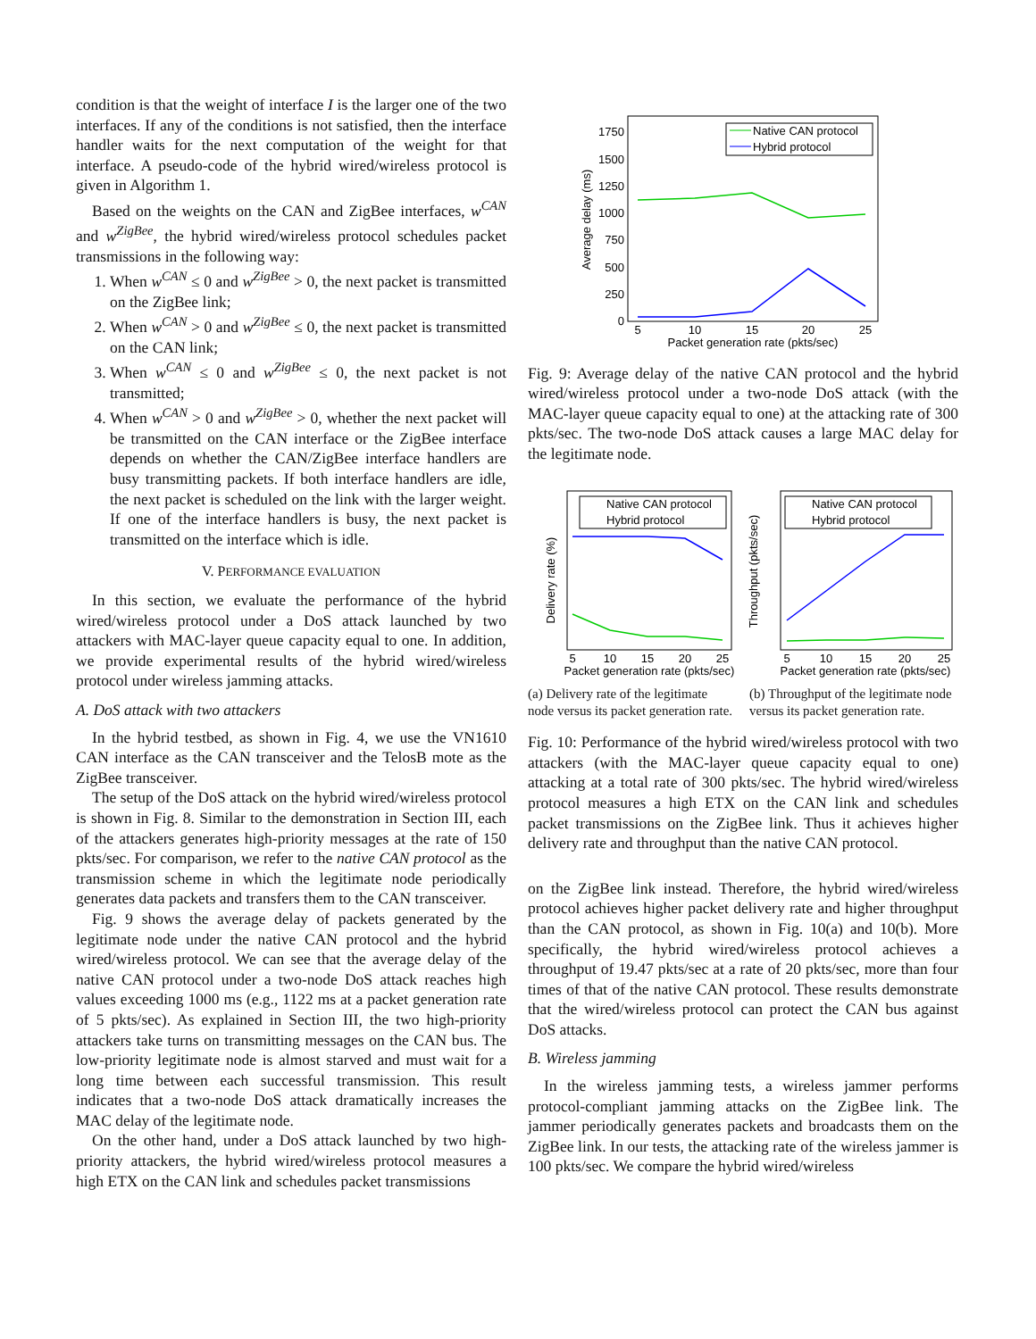condition is that the weight of interface I is the larger one of the two interfaces. If any of the conditions is not satisfied, then the interface handler waits for the next computation of the weight for that interface. A pseudo-code of the hybrid wired/wireless protocol is given in Algorithm 1.
Based on the weights on the CAN and ZigBee interfaces, w<sup>CAN</sup> and w<sup>ZigBee</sup>, the hybrid wired/wireless protocol schedules packet transmissions in the following way:
1. When w<sup>CAN</sup> ≤ 0 and w<sup>ZigBee</sup> > 0, the next packet is transmitted on the ZigBee link;
2. When w<sup>CAN</sup> > 0 and w<sup>ZigBee</sup> ≤ 0, the next packet is transmitted on the CAN link;
3. When w<sup>CAN</sup> ≤ 0 and w<sup>ZigBee</sup> ≤ 0, the next packet is not transmitted;
4. When w<sup>CAN</sup> > 0 and w<sup>ZigBee</sup> > 0, whether the next packet will be transmitted on the CAN interface or the ZigBee interface depends on whether the CAN/ZigBee interface handlers are busy transmitting packets. If both interface handlers are idle, the next packet is scheduled on the link with the larger weight. If one of the interface handlers is busy, the next packet is transmitted on the interface which is idle.
V. PERFORMANCE EVALUATION
In this section, we evaluate the performance of the hybrid wired/wireless protocol under a DoS attack launched by two attackers with MAC-layer queue capacity equal to one. In addition, we provide experimental results of the hybrid wired/wireless protocol under wireless jamming attacks.
A. DoS attack with two attackers
In the hybrid testbed, as shown in Fig. 4, we use the VN1610 CAN interface as the CAN transceiver and the TelosB mote as the ZigBee transceiver.
The setup of the DoS attack on the hybrid wired/wireless protocol is shown in Fig. 8. Similar to the demonstration in Section III, each of the attackers generates high-priority messages at the rate of 150 pkts/sec. For comparison, we refer to the native CAN protocol as the transmission scheme in which the legitimate node periodically generates data packets and transfers them to the CAN transceiver.
Fig. 9 shows the average delay of packets generated by the legitimate node under the native CAN protocol and the hybrid wired/wireless protocol. We can see that the average delay of the native CAN protocol under a two-node DoS attack reaches high values exceeding 1000 ms (e.g., 1122 ms at a packet generation rate of 5 pkts/sec). As explained in Section III, the two high-priority attackers take turns on transmitting messages on the CAN bus. The low-priority legitimate node is almost starved and must wait for a long time between each successful transmission. This result indicates that a two-node DoS attack dramatically increases the MAC delay of the legitimate node.
On the other hand, under a DoS attack launched by two high-priority attackers, the hybrid wired/wireless protocol measures a high ETX on the CAN link and schedules packet transmissions
1750
1500
1250
1000
750
500
250
0
5
10
15
20
25
Packet generation rate (pkts/sec)
Average delay (ms)
Native CAN protocol
Hybrid protocol
Fig. 9: Average delay of the native CAN protocol and the hybrid wired/wireless protocol under a two-node DoS attack (with the MAC-layer queue capacity equal to one) at the attacking rate of 300 pkts/sec. The two-node DoS attack causes a large MAC delay for the legitimate node.
Native CAN protocol
Hybrid protocol
Delivery rate (%)
Packet generation rate (pkts/sec)
5
10
15
20
25
Native CAN protocol
Hybrid protocol
Throughput (pkts/sec)
Packet generation rate (pkts/sec)
5
10
15
20
25
(a) Delivery rate of the legitimate node versus its packet generation rate.
(b) Throughput of the legitimate node versus its packet generation rate.
Fig. 10: Performance of the hybrid wired/wireless protocol with two attackers (with the MAC-layer queue capacity equal to one) attacking at a total rate of 300 pkts/sec. The hybrid wired/wireless protocol measures a high ETX on the CAN link and schedules packet transmissions on the ZigBee link. Thus it achieves higher delivery rate and throughput than the native CAN protocol.
on the ZigBee link instead. Therefore, the hybrid wired/wireless protocol achieves higher packet delivery rate and higher throughput than the CAN protocol, as shown in Fig. 10(a) and 10(b). More specifically, the hybrid wired/wireless protocol achieves a throughput of 19.47 pkts/sec at a rate of 20 pkts/sec, more than four times of that of the native CAN protocol. These results demonstrate that the wired/wireless protocol can protect the CAN bus against DoS attacks.
B. Wireless jamming
In the wireless jamming tests, a wireless jammer performs protocol-compliant jamming attacks on the ZigBee link. The jammer periodically generates packets and broadcasts them on the ZigBee link. In our tests, the attacking rate of the wireless jammer is 100 pkts/sec. We compare the hybrid wired/wireless